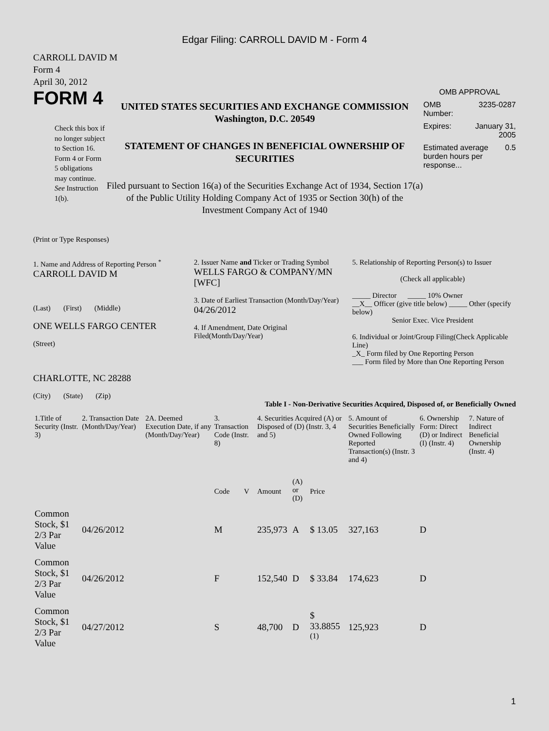Edgar Filing: CARROLL DAVID M - Form 4
CARROLL DAVID M
Form 4
April 30, 2012
FORM 4
Check this box if no longer subject to Section 16. Form 4 or Form 5 obligations may continue. See Instruction 1(b).
UNITED STATES SECURITIES AND EXCHANGE COMMISSION
Washington, D.C. 20549
STATEMENT OF CHANGES IN BENEFICIAL OWNERSHIP OF SECURITIES
Filed pursuant to Section 16(a) of the Securities Exchange Act of 1934, Section 17(a) of the Public Utility Holding Company Act of 1935 or Section 30(h) of the Investment Company Act of 1940
OMB APPROVAL
OMB
Number: 3235-0287
Expires: January 31,
2005
Estimated average burden hours per response... 0.5
(Print or Type Responses)
1. Name and Address of Reporting Person <sup>*</sup>
CARROLL DAVID M
(Last) (First) (Middle)
ONE WELLS FARGO CENTER
(Street)
CHARLOTTE, NC 28288
(City) (State) (Zip)
2. Issuer Name and Ticker or Trading Symbol
WELLS FARGO & COMPANY/MN [WFC]
3. Date of Earliest Transaction (Month/Day/Year)
04/26/2012
4. If Amendment, Date Original Filed(Month/Day/Year)
5. Relationship of Reporting Person(s) to Issuer
(Check all applicable)
_____ Director _____ 10% Owner
__X__ Officer (give title below) _____ Other (specify below)
Senior Exec. Vice President
6. Individual or Joint/Group Filing(Check Applicable Line)
_X_ Form filed by One Reporting Person
___ Form filed by More than One Reporting Person
Table I - Non-Derivative Securities Acquired, Disposed of, or Beneficially Owned
| 1.Title of Security (Instr. 3) | 2. Transaction Date (Month/Day/Year) | 2A. Deemed Execution Date, if any (Month/Day/Year) | 3. Transaction Code (Instr. 8) | | 4. Securities Acquired (A) or Disposed of (D) (Instr. 3, 4 and 5) | | | 5. Amount of Securities Beneficially Owned Following Reported Transaction(s) (Instr. 3 and 4) | 6. Ownership Form: Direct (D) or Indirect (I) (Instr. 4) | 7. Nature of Indirect Beneficial Ownership (Instr. 4) |
| --- | --- | --- | --- | --- | --- | --- | --- | --- | --- | --- |
| | | | Code | V | Amount | (A) or (D) | Price | | | |
| Common Stock, $1 2/3 Par Value | 04/26/2012 | | M | | 235,973 | A | $ 13.05 | 327,163 | D | |
| Common Stock, $1 2/3 Par Value | 04/26/2012 | | F | | 152,540 | D | $ 33.84 | 174,623 | D | |
| Common Stock, $1 2/3 Par Value | 04/27/2012 | | S | | 48,700 | D | $ 33.8855 <sup>(1)</sup> | 125,923 | D | |
1